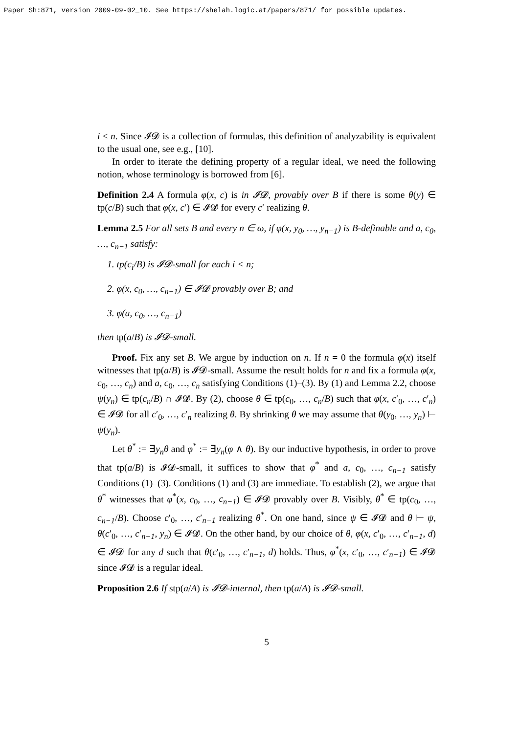Paper Sh:871, version 2009-09-02_10. See https://shelah.logic.at/papers/871/ for possible updates.
i ≤ n. Since 𝓘𝓓 is a collection of formulas, this definition of analyzability is equivalent to the usual one, see e.g., [10].
In order to iterate the defining property of a regular ideal, we need the following notion, whose terminology is borrowed from [6].
Definition 2.4 A formula φ(x, c) is in 𝓘𝓓, provably over B if there is some θ(y) ∈ tp(c/B) such that φ(x, c′) ∈ 𝓘𝓓 for every c′ realizing θ.
Lemma 2.5 For all sets B and every n ∈ ω, if φ(x, y<sub>0</sub>, …, y<sub>n−1</sub>) is B-definable and a, c<sub>0</sub>, …, c<sub>n−1</sub> satisfy:
1. tp(c<sub>i</sub>/B) is 𝓘𝓓-small for each i < n;
2. φ(x, c<sub>0</sub>, …, c<sub>n−1</sub>) ∈ 𝓘𝓓 provably over B; and
3. φ(a, c<sub>0</sub>, …, c<sub>n−1</sub>)
then tp(a/B) is 𝓘𝓓-small.
Proof. Fix any set B. We argue by induction on n. If n = 0 the formula φ(x) itself witnesses that tp(a/B) is 𝓘𝓓-small. Assume the result holds for n and fix a formula φ(x, c<sub>0</sub>, …, c<sub>n</sub>) and a, c<sub>0</sub>, …, c<sub>n</sub> satisfying Conditions (1)–(3). By (1) and Lemma 2.2, choose ψ(y<sub>n</sub>) ∈ tp(c<sub>n</sub>/B) ∩ 𝓘𝓓. By (2), choose θ ∈ tp(c<sub>0</sub>, …, c<sub>n</sub>/B) such that φ(x, c′<sub>0</sub>, …, c′<sub>n</sub>) ∈ 𝓘𝓓 for all c′<sub>0</sub>, …, c′<sub>n</sub> realizing θ. By shrinking θ we may assume that θ(y<sub>0</sub>, …, y<sub>n</sub>) ⊢ ψ(y<sub>n</sub>).
Let θ<sup>*</sup> := ∃y<sub>n</sub>θ and φ<sup>*</sup> := ∃y<sub>n</sub>(φ ∧ θ). By our inductive hypothesis, in order to prove that tp(a/B) is 𝓘𝓓-small, it suffices to show that φ<sup>*</sup> and a, c<sub>0</sub>, …, c<sub>n−1</sub> satisfy Conditions (1)–(3). Conditions (1) and (3) are immediate. To establish (2), we argue that θ<sup>*</sup> witnesses that φ<sup>*</sup>(x, c<sub>0</sub>, …, c<sub>n−1</sub>) ∈ 𝓘𝓓 provably over B. Visibly, θ<sup>*</sup> ∈ tp(c<sub>0</sub>, …, c<sub>n−1</sub>/B). Choose c′<sub>0</sub>, …, c′<sub>n−1</sub> realizing θ<sup>*</sup>. On one hand, since ψ ∈ 𝓘𝓓 and θ ⊢ ψ, θ(c′<sub>0</sub>, …, c′<sub>n−1</sub>, y<sub>n</sub>) ∈ 𝓘𝓓. On the other hand, by our choice of θ, φ(x, c′<sub>0</sub>, …, c′<sub>n−1</sub>, d) ∈ 𝓘𝓓 for any d such that θ(c′<sub>0</sub>, …, c′<sub>n−1</sub>, d) holds. Thus, φ<sup>*</sup>(x, c′<sub>0</sub>, …, c′<sub>n−1</sub>) ∈ 𝓘𝓓 since 𝓘𝓓 is a regular ideal.
Proposition 2.6 If stp(a/A) is 𝓘𝓓-internal, then tp(a/A) is 𝓘𝓓-small.
5